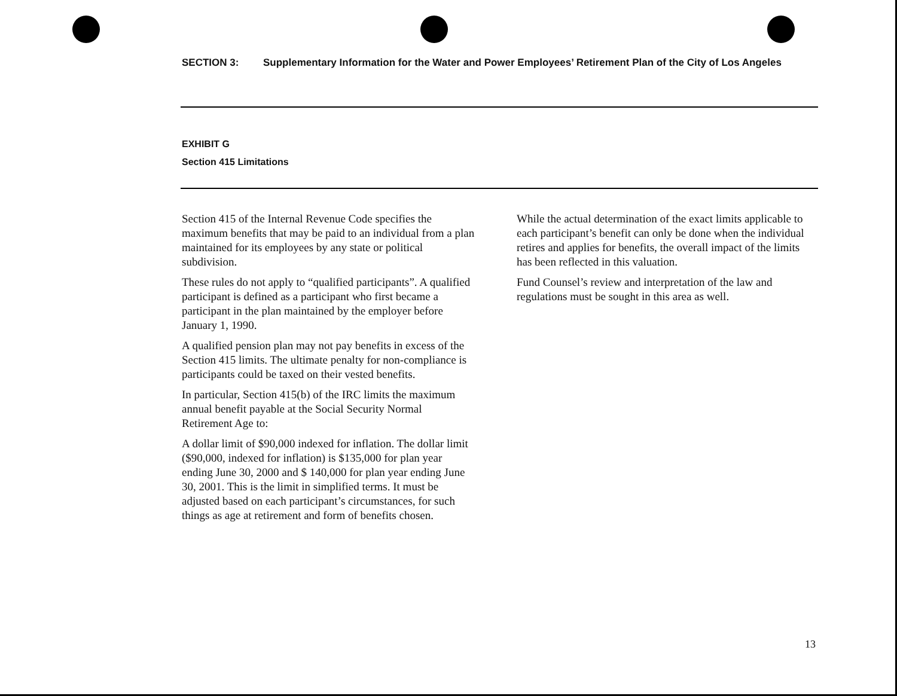SECTION 3: Supplementary Information for the Water and Power Employees’ Retirement Plan of the City of Los Angeles
EXHIBIT G
Section 415 Limitations
Section 415 of the Internal Revenue Code specifies the maximum benefits that may be paid to an individual from a plan maintained for its employees by any state or political subdivision.
These rules do not apply to “qualified participants”. A qualified participant is defined as a participant who first became a participant in the plan maintained by the employer before January 1, 1990.
A qualified pension plan may not pay benefits in excess of the Section 415 limits. The ultimate penalty for non-compliance is participants could be taxed on their vested benefits.
In particular, Section 415(b) of the IRC limits the maximum annual benefit payable at the Social Security Normal Retirement Age to:
A dollar limit of $90,000 indexed for inflation. The dollar limit ($90,000, indexed for inflation) is $135,000 for plan year ending June 30, 2000 and $ 140,000 for plan year ending June 30, 2001. This is the limit in simplified terms. It must be adjusted based on each participant’s circumstances, for such things as age at retirement and form of benefits chosen.
While the actual determination of the exact limits applicable to each participant’s benefit can only be done when the individual retires and applies for benefits, the overall impact of the limits has been reflected in this valuation.
Fund Counsel’s review and interpretation of the law and regulations must be sought in this area as well.
13